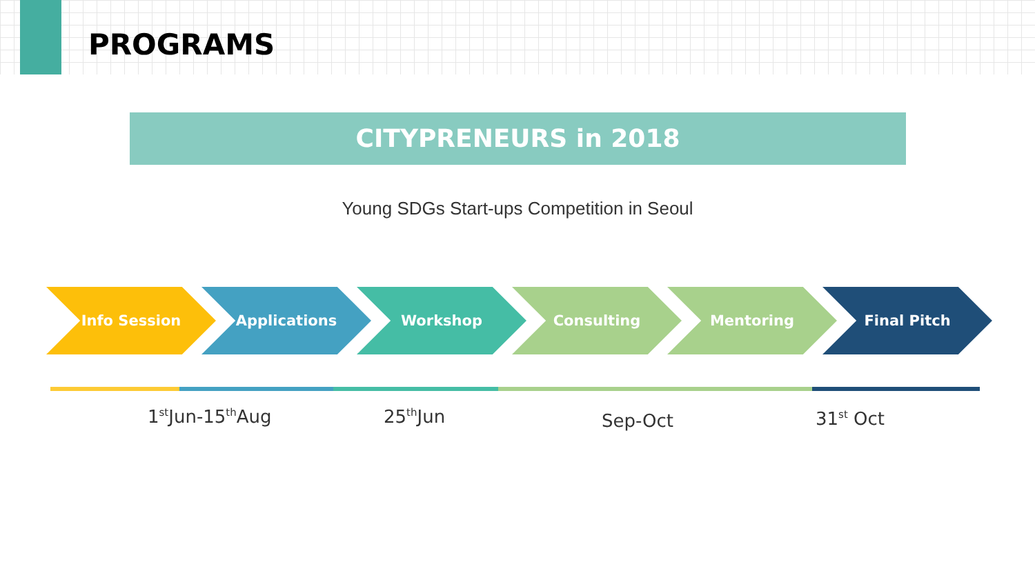PROGRAMS
CITYPRENEURS in 2018
Young SDGs Start-ups Competition in Seoul
Info Session Applications Workshop Consulting Mentoring Final Pitch
1<sup>st</sup>Jun-15<sup>th</sup>Aug 25<sup>th</sup>Jun Sep-Oct 31<sup>st</sup> Oct